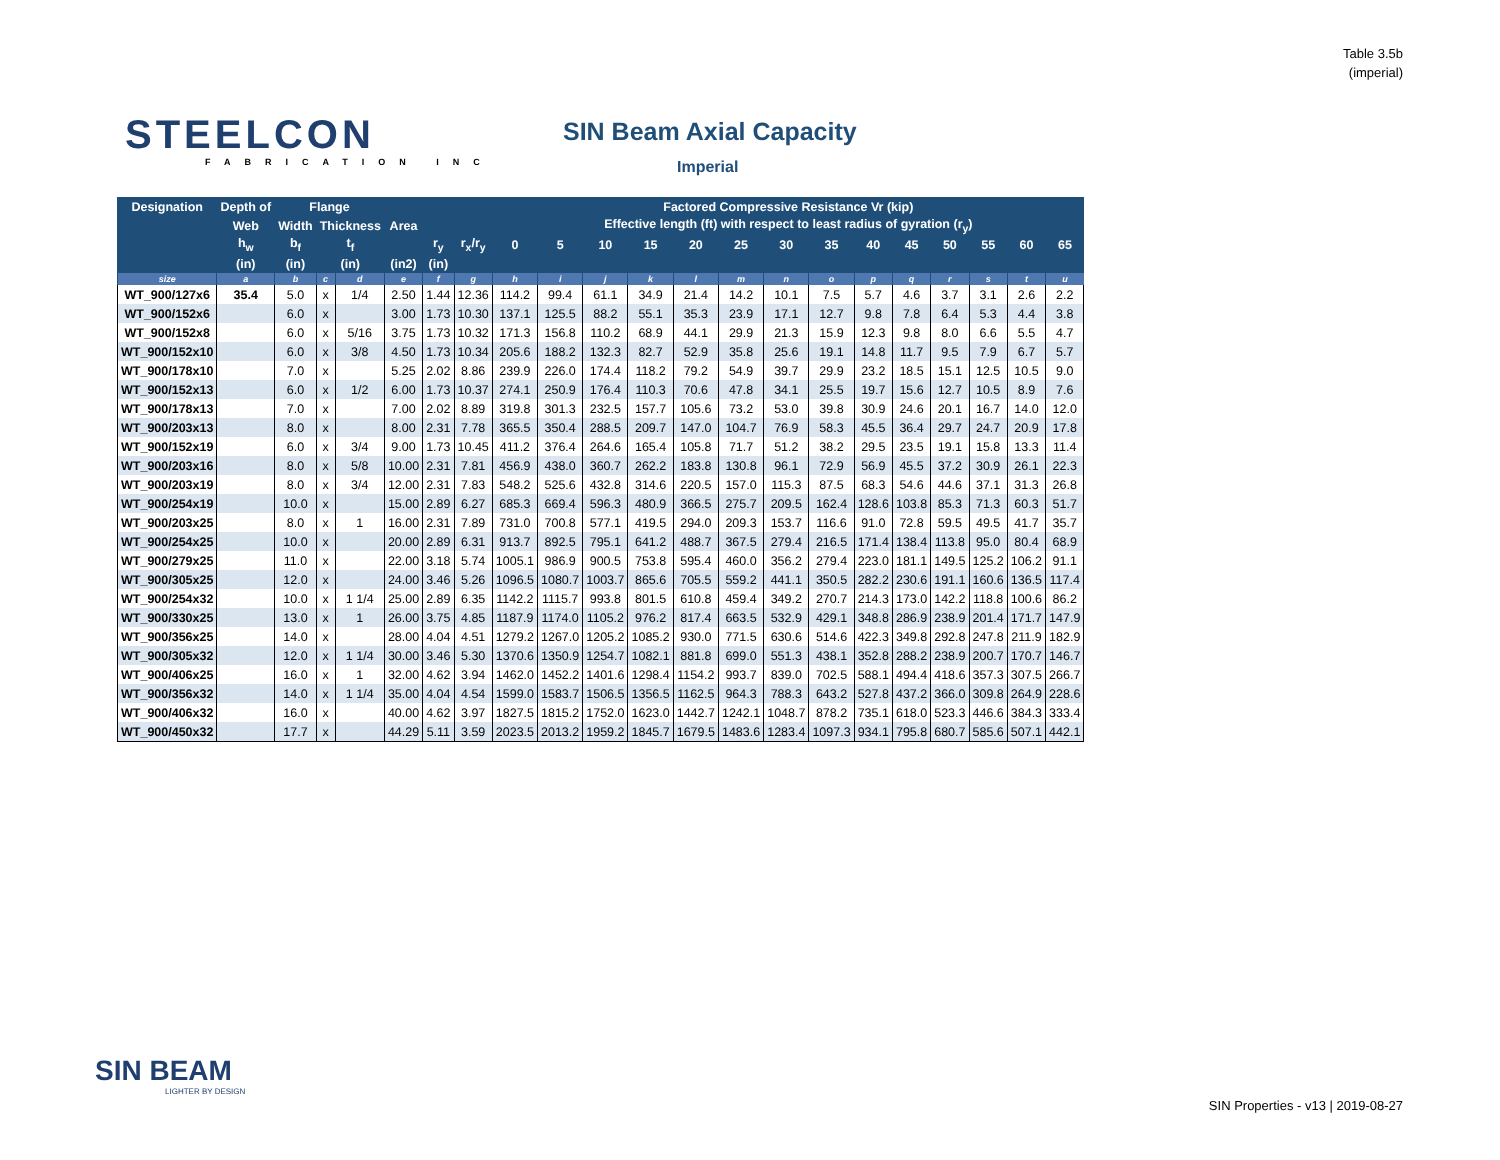Table 3.5b
(imperial)
STEELCON
FABRICATION INC
SIN Beam Axial Capacity
Imperial
| Designation | Depth of | Flange | | | | | | Factored Compressive Resistance Vr (kip) | | | | | | | | | | | | | |
| --- | --- | --- | --- | --- | --- | --- | --- | --- | --- | --- | --- | --- | --- | --- | --- | --- | --- | --- | --- | --- | --- |
| | Web | Width | Thickness | | Area | | | Effective length (ft) with respect to least radius of gyration (r<sub>y</sub>) | | | | | | | | | | | | | |
| | h<sub>w</sub> | b<sub>f</sub> | t<sub>f</sub> | | | r<sub>y</sub> | r<sub>x</sub>/r<sub>y</sub> | 0 | 5 | 10 | 15 | 20 | 25 | 30 | 35 | 40 | 45 | 50 | 55 | 60 | 65 |
| | (in) | (in) | (in) | | (in2) | (in) | | | | | | | | | | | | | | | |
| size | a | b | c | d | e | f | g | h | i | j | k | l | m | n | o | p | q | r | s | t | u |
| WT_900/127x6 | 35.4 | 5.0 | x | 1/4 | 2.50 | 1.44 | 12.36 | 114.2 | 99.4 | 61.1 | 34.9 | 21.4 | 14.2 | 10.1 | 7.5 | 5.7 | 4.6 | 3.7 | 3.1 | 2.6 | 2.2 |
| WT_900/152x6 | | 6.0 | x | | 3.00 | 1.73 | 10.30 | 137.1 | 125.5 | 88.2 | 55.1 | 35.3 | 23.9 | 17.1 | 12.7 | 9.8 | 7.8 | 6.4 | 5.3 | 4.4 | 3.8 |
| WT_900/152x8 | | 6.0 | x | 5/16 | 3.75 | 1.73 | 10.32 | 171.3 | 156.8 | 110.2 | 68.9 | 44.1 | 29.9 | 21.3 | 15.9 | 12.3 | 9.8 | 8.0 | 6.6 | 5.5 | 4.7 |
| WT_900/152x10 | | 6.0 | x | 3/8 | 4.50 | 1.73 | 10.34 | 205.6 | 188.2 | 132.3 | 82.7 | 52.9 | 35.8 | 25.6 | 19.1 | 14.8 | 11.7 | 9.5 | 7.9 | 6.7 | 5.7 |
| WT_900/178x10 | | 7.0 | x | | 5.25 | 2.02 | 8.86 | 239.9 | 226.0 | 174.4 | 118.2 | 79.2 | 54.9 | 39.7 | 29.9 | 23.2 | 18.5 | 15.1 | 12.5 | 10.5 | 9.0 |
| WT_900/152x13 | | 6.0 | x | 1/2 | 6.00 | 1.73 | 10.37 | 274.1 | 250.9 | 176.4 | 110.3 | 70.6 | 47.8 | 34.1 | 25.5 | 19.7 | 15.6 | 12.7 | 10.5 | 8.9 | 7.6 |
| WT_900/178x13 | | 7.0 | x | | 7.00 | 2.02 | 8.89 | 319.8 | 301.3 | 232.5 | 157.7 | 105.6 | 73.2 | 53.0 | 39.8 | 30.9 | 24.6 | 20.1 | 16.7 | 14.0 | 12.0 |
| WT_900/203x13 | | 8.0 | x | | 8.00 | 2.31 | 7.78 | 365.5 | 350.4 | 288.5 | 209.7 | 147.0 | 104.7 | 76.9 | 58.3 | 45.5 | 36.4 | 29.7 | 24.7 | 20.9 | 17.8 |
| WT_900/152x19 | | 6.0 | x | 3/4 | 9.00 | 1.73 | 10.45 | 411.2 | 376.4 | 264.6 | 165.4 | 105.8 | 71.7 | 51.2 | 38.2 | 29.5 | 23.5 | 19.1 | 15.8 | 13.3 | 11.4 |
| WT_900/203x16 | | 8.0 | x | 5/8 | 10.00 | 2.31 | 7.81 | 456.9 | 438.0 | 360.7 | 262.2 | 183.8 | 130.8 | 96.1 | 72.9 | 56.9 | 45.5 | 37.2 | 30.9 | 26.1 | 22.3 |
| WT_900/203x19 | | 8.0 | x | 3/4 | 12.00 | 2.31 | 7.83 | 548.2 | 525.6 | 432.8 | 314.6 | 220.5 | 157.0 | 115.3 | 87.5 | 68.3 | 54.6 | 44.6 | 37.1 | 31.3 | 26.8 |
| WT_900/254x19 | | 10.0 | x | | 15.00 | 2.89 | 6.27 | 685.3 | 669.4 | 596.3 | 480.9 | 366.5 | 275.7 | 209.5 | 162.4 | 128.6 | 103.8 | 85.3 | 71.3 | 60.3 | 51.7 |
| WT_900/203x25 | | 8.0 | x | 1 | 16.00 | 2.31 | 7.89 | 731.0 | 700.8 | 577.1 | 419.5 | 294.0 | 209.3 | 153.7 | 116.6 | 91.0 | 72.8 | 59.5 | 49.5 | 41.7 | 35.7 |
| WT_900/254x25 | | 10.0 | x | | 20.00 | 2.89 | 6.31 | 913.7 | 892.5 | 795.1 | 641.2 | 488.7 | 367.5 | 279.4 | 216.5 | 171.4 | 138.4 | 113.8 | 95.0 | 80.4 | 68.9 |
| WT_900/279x25 | | 11.0 | x | | 22.00 | 3.18 | 5.74 | 1005.1 | 986.9 | 900.5 | 753.8 | 595.4 | 460.0 | 356.2 | 279.4 | 223.0 | 181.1 | 149.5 | 125.2 | 106.2 | 91.1 |
| WT_900/305x25 | | 12.0 | x | | 24.00 | 3.46 | 5.26 | 1096.5 | 1080.7 | 1003.7 | 865.6 | 705.5 | 559.2 | 441.1 | 350.5 | 282.2 | 230.6 | 191.1 | 160.6 | 136.5 | 117.4 |
| WT_900/254x32 | | 10.0 | x | 1 1/4 | 25.00 | 2.89 | 6.35 | 1142.2 | 1115.7 | 993.8 | 801.5 | 610.8 | 459.4 | 349.2 | 270.7 | 214.3 | 173.0 | 142.2 | 118.8 | 100.6 | 86.2 |
| WT_900/330x25 | | 13.0 | x | 1 | 26.00 | 3.75 | 4.85 | 1187.9 | 1174.0 | 1105.2 | 976.2 | 817.4 | 663.5 | 532.9 | 429.1 | 348.8 | 286.9 | 238.9 | 201.4 | 171.7 | 147.9 |
| WT_900/356x25 | | 14.0 | x | | 28.00 | 4.04 | 4.51 | 1279.2 | 1267.0 | 1205.2 | 1085.2 | 930.0 | 771.5 | 630.6 | 514.6 | 422.3 | 349.8 | 292.8 | 247.8 | 211.9 | 182.9 |
| WT_900/305x32 | | 12.0 | x | 1 1/4 | 30.00 | 3.46 | 5.30 | 1370.6 | 1350.9 | 1254.7 | 1082.1 | 881.8 | 699.0 | 551.3 | 438.1 | 352.8 | 288.2 | 238.9 | 200.7 | 170.7 | 146.7 |
| WT_900/406x25 | | 16.0 | x | 1 | 32.00 | 4.62 | 3.94 | 1462.0 | 1452.2 | 1401.6 | 1298.4 | 1154.2 | 993.7 | 839.0 | 702.5 | 588.1 | 494.4 | 418.6 | 357.3 | 307.5 | 266.7 |
| WT_900/356x32 | | 14.0 | x | 1 1/4 | 35.00 | 4.04 | 4.54 | 1599.0 | 1583.7 | 1506.5 | 1356.5 | 1162.5 | 964.3 | 788.3 | 643.2 | 527.8 | 437.2 | 366.0 | 309.8 | 264.9 | 228.6 |
| WT_900/406x32 | | 16.0 | x | | 40.00 | 4.62 | 3.97 | 1827.5 | 1815.2 | 1752.0 | 1623.0 | 1442.7 | 1242.1 | 1048.7 | 878.2 | 735.1 | 618.0 | 523.3 | 446.6 | 384.3 | 333.4 |
| WT_900/450x32 | | 17.7 | x | | 44.29 | 5.11 | 3.59 | 2023.5 | 2013.2 | 1959.2 | 1845.7 | 1679.5 | 1483.6 | 1283.4 | 1097.3 | 934.1 | 795.8 | 680.7 | 585.6 | 507.1 | 442.1 |
SIN BEAM
LIGHTER BY DESIGN
SIN Properties - v13 | 2019-08-27